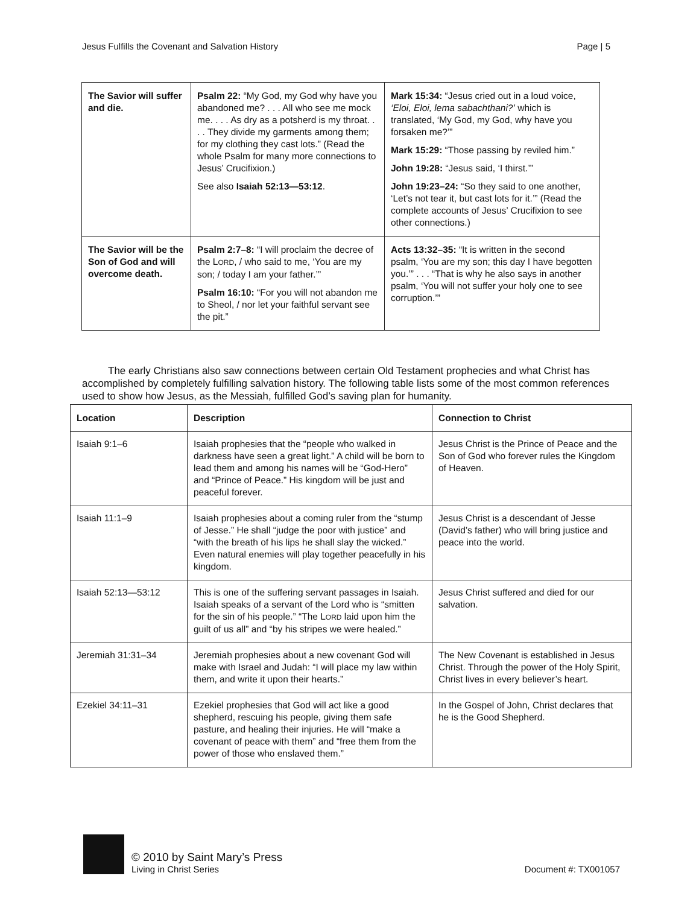Jesus Fulfills the Covenant and Salvation History Page | 5
| The Savior will suffer and die. | Psalm 22: “My God, my God why have you abandoned me? . . . All who see me mock me. . . . As dry as a potsherd is my throat. . . . They divide my garments among them; for my clothing they cast lots.” (Read the whole Psalm for many more connections to Jesus’ Crucifixion.) See also Isaiah 52:13—53:12 . | Mark 15:34: “Jesus cried out in a loud voice, ‘Eloi, Eloi, lema sabachthani?’ which is translated, ‘My God, my God, why have you forsaken me?’” Mark 15:29: “Those passing by reviled him.” John 19:28: “Jesus said, ‘I thirst.’” John 19:23–24: “So they said to one another, ‘Let’s not tear it, but cast lots for it.’” (Read the complete accounts of Jesus’ Crucifixion to see other connections.) |
| The Savior will be the Son of God and will overcome death. | Psalm 2:7–8: “I will proclaim the decree of the L ORD , / who said to me, ‘You are my son; / today I am your father.’” Psalm 16:10: “For you will not abandon me to Sheol, / nor let your faithful servant see the pit.” | Acts 13:32–35: “It is written in the second psalm, ‘You are my son; this day I have begotten you.’” . . . “That is why he also says in another psalm, ‘You will not suffer your holy one to see corruption.’” |
The early Christians also saw connections between certain Old Testament prophecies and what Christ has accomplished by completely fulfilling salvation history. The following table lists some of the most common references used to show how Jesus, as the Messiah, fulfilled God’s saving plan for humanity.
| Location | Description | Connection to Christ |
| --- | --- | --- |
| Isaiah 9:1–6 | Isaiah prophesies that the “people who walked in darkness have seen a great light.” A child will be born to lead them and among his names will be “God-Hero” and “Prince of Peace.” His kingdom will be just and peaceful forever. | Jesus Christ is the Prince of Peace and the Son of God who forever rules the Kingdom of Heaven. |
| Isaiah 11:1–9 | Isaiah prophesies about a coming ruler from the “stump of Jesse.” He shall “judge the poor with justice” and “with the breath of his lips he shall slay the wicked.” Even natural enemies will play together peacefully in his kingdom. | Jesus Christ is a descendant of Jesse (David’s father) who will bring justice and peace into the world. |
| Isaiah 52:13—53:12 | This is one of the suffering servant passages in Isaiah. Isaiah speaks of a servant of the Lord who is “smitten for the sin of his people.” “The L ORD laid upon him the guilt of us all” and “by his stripes we were healed.” | Jesus Christ suffered and died for our salvation. |
| Jeremiah 31:31–34 | Jeremiah prophesies about a new covenant God will make with Israel and Judah: “I will place my law within them, and write it upon their hearts.” | The New Covenant is established in Jesus Christ. Through the power of the Holy Spirit, Christ lives in every believer’s heart. |
| Ezekiel 34:11–31 | Ezekiel prophesies that God will act like a good shepherd, rescuing his people, giving them safe pasture, and healing their injuries. He will “make a covenant of peace with them” and “free them from the power of those who enslaved them.” | In the Gospel of John, Christ declares that he is the Good Shepherd. |
© 2010 by Saint Mary’s Press
Living in Christ Series
Document #: TX001057